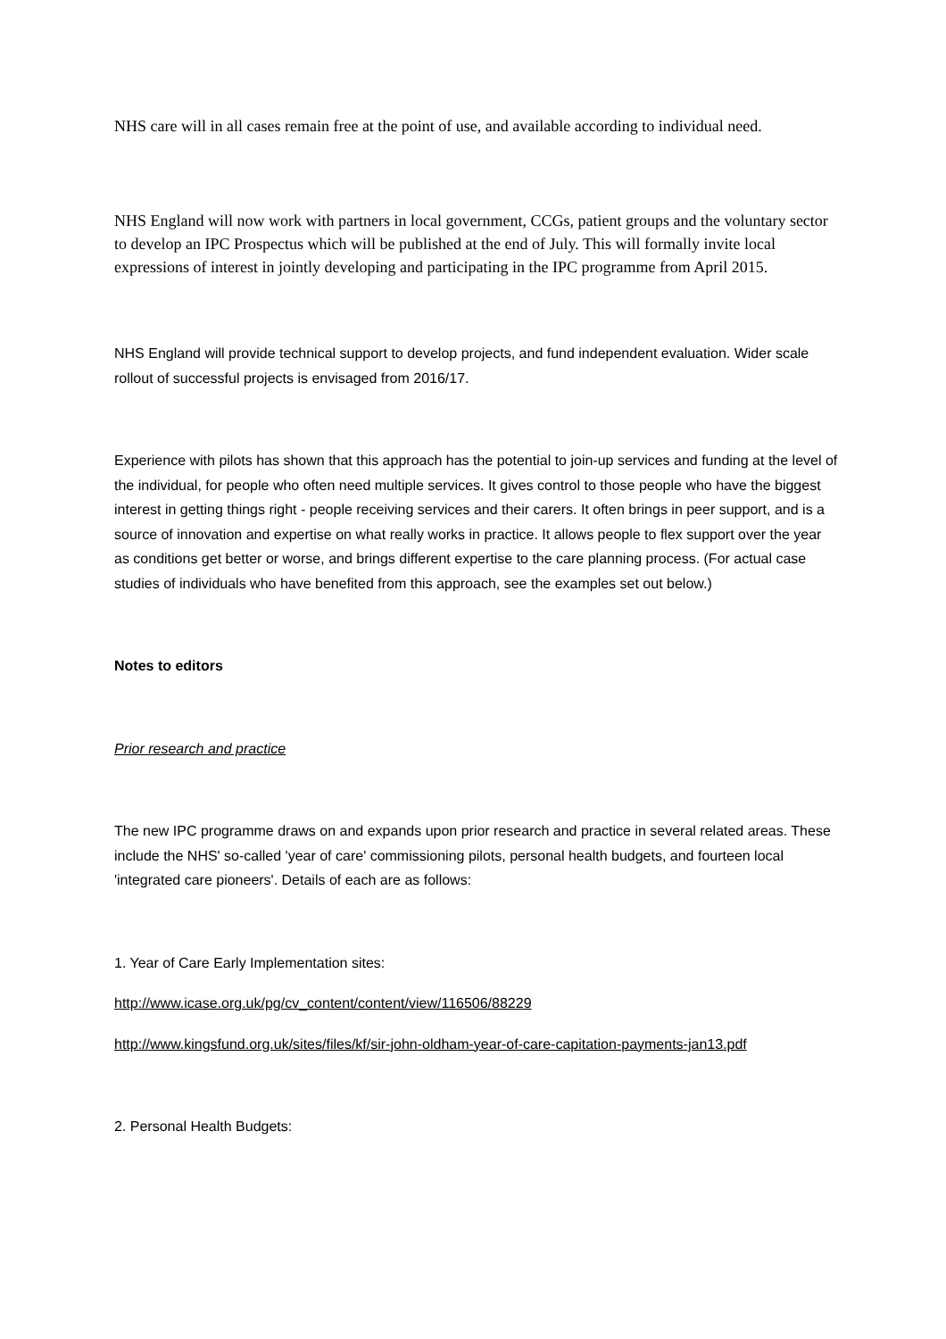NHS care will in all cases remain free at the point of use, and available according to individual need.
NHS England will now work with partners in local government, CCGs, patient groups and the voluntary sector to develop an IPC Prospectus which will be published at the end of July. This will formally invite local expressions of interest in jointly developing and participating in the IPC programme from April 2015.
NHS England will provide technical support to develop projects, and fund independent evaluation. Wider scale rollout of successful projects is envisaged from 2016/17.
Experience with pilots has shown that this approach has the potential to join-up services and funding at the level of the individual, for people who often need multiple services. It gives control to those people who have the biggest interest in getting things right - people receiving services and their carers. It often brings in peer support, and is a source of innovation and expertise on what really works in practice. It allows people to flex support over the year as conditions get better or worse, and brings different expertise to the care planning process. (For actual case studies of individuals who have benefited from this approach, see the examples set out below.)
Notes to editors
Prior research and practice
The new IPC programme draws on and expands upon prior research and practice in several related areas. These include the NHS' so-called 'year of care' commissioning pilots, personal health budgets, and fourteen local 'integrated care pioneers'. Details of each are as follows:
1. Year of Care Early Implementation sites:
http://www.icase.org.uk/pg/cv_content/content/view/116506/88229
http://www.kingsfund.org.uk/sites/files/kf/sir-john-oldham-year-of-care-capitation-payments-jan13.pdf
2. Personal Health Budgets: